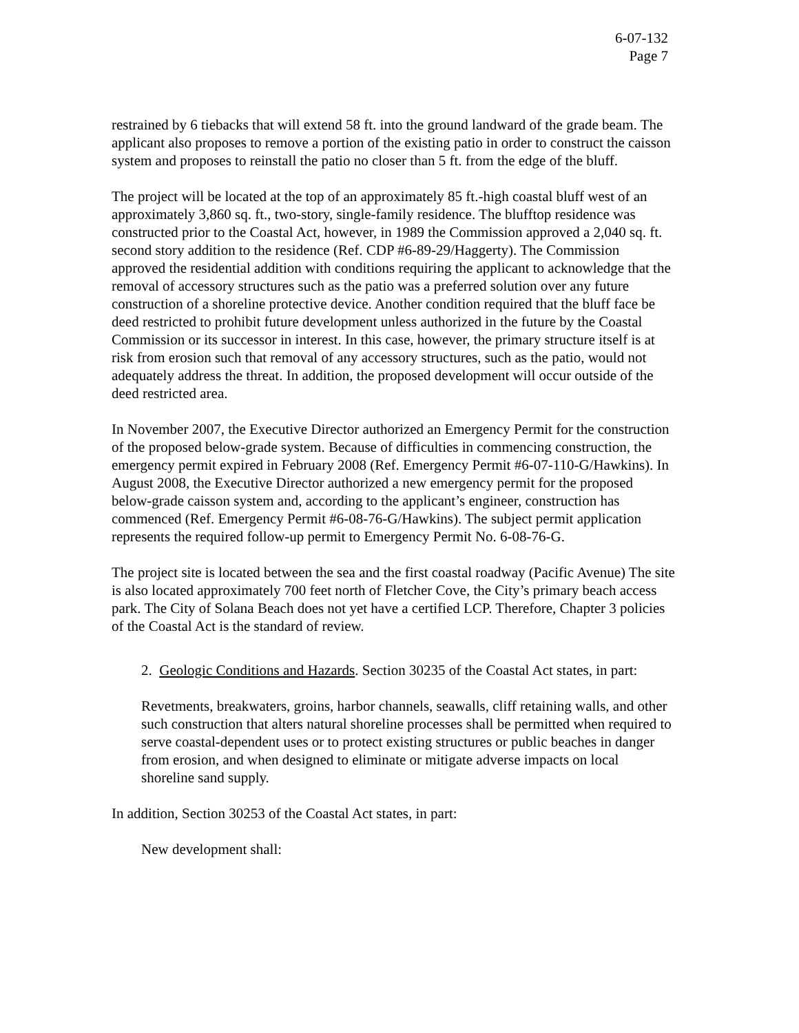6-07-132
Page 7
restrained by 6 tiebacks that will extend 58 ft. into the ground landward of the grade beam. The applicant also proposes to remove a portion of the existing patio in order to construct the caisson system and proposes to reinstall the patio no closer than 5 ft. from the edge of the bluff.
The project will be located at the top of an approximately 85 ft.-high coastal bluff west of an approximately 3,860 sq. ft., two-story, single-family residence. The blufftop residence was constructed prior to the Coastal Act, however, in 1989 the Commission approved a 2,040 sq. ft. second story addition to the residence (Ref. CDP #6-89-29/Haggerty). The Commission approved the residential addition with conditions requiring the applicant to acknowledge that the removal of accessory structures such as the patio was a preferred solution over any future construction of a shoreline protective device. Another condition required that the bluff face be deed restricted to prohibit future development unless authorized in the future by the Coastal Commission or its successor in interest. In this case, however, the primary structure itself is at risk from erosion such that removal of any accessory structures, such as the patio, would not adequately address the threat. In addition, the proposed development will occur outside of the deed restricted area.
In November 2007, the Executive Director authorized an Emergency Permit for the construction of the proposed below-grade system. Because of difficulties in commencing construction, the emergency permit expired in February 2008 (Ref. Emergency Permit #6-07-110-G/Hawkins). In August 2008, the Executive Director authorized a new emergency permit for the proposed below-grade caisson system and, according to the applicant’s engineer, construction has commenced (Ref. Emergency Permit #6-08-76-G/Hawkins). The subject permit application represents the required follow-up permit to Emergency Permit No. 6-08-76-G.
The project site is located between the sea and the first coastal roadway (Pacific Avenue) The site is also located approximately 700 feet north of Fletcher Cove, the City’s primary beach access park. The City of Solana Beach does not yet have a certified LCP. Therefore, Chapter 3 policies of the Coastal Act is the standard of review.
2. Geologic Conditions and Hazards. Section 30235 of the Coastal Act states, in part:
Revetments, breakwaters, groins, harbor channels, seawalls, cliff retaining walls, and other such construction that alters natural shoreline processes shall be permitted when required to serve coastal-dependent uses or to protect existing structures or public beaches in danger from erosion, and when designed to eliminate or mitigate adverse impacts on local shoreline sand supply.
In addition, Section 30253 of the Coastal Act states, in part:
New development shall: